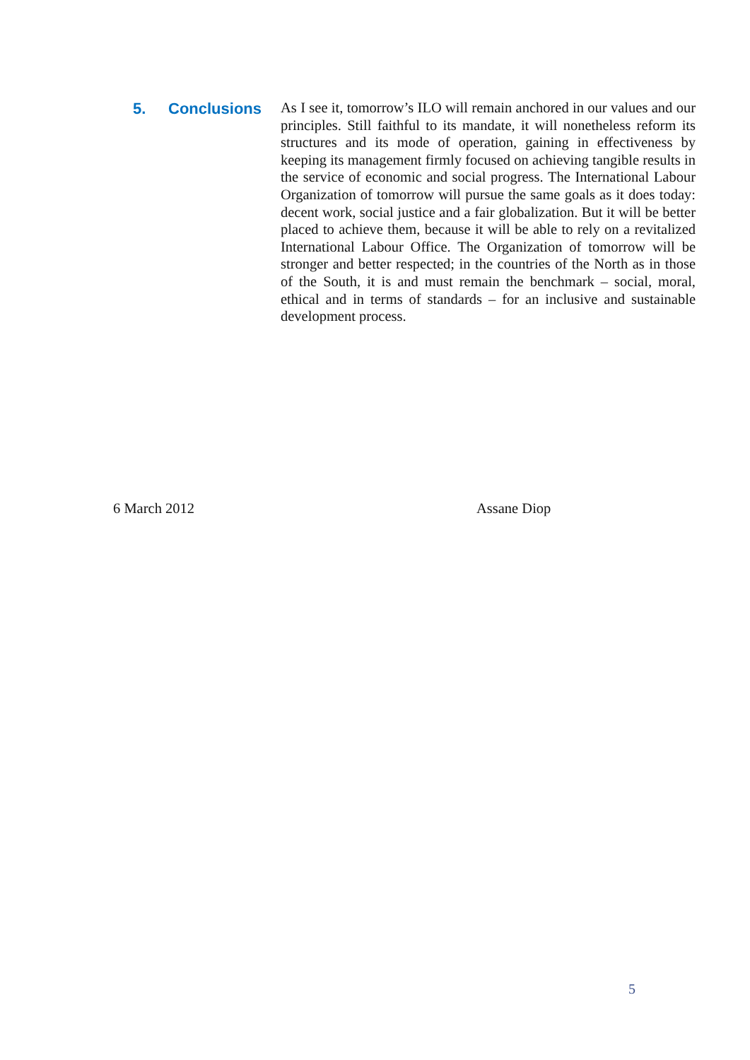5. Conclusions
As I see it, tomorrow’s ILO will remain anchored in our values and our principles. Still faithful to its mandate, it will nonetheless reform its structures and its mode of operation, gaining in effectiveness by keeping its management firmly focused on achieving tangible results in the service of economic and social progress. The International Labour Organization of tomorrow will pursue the same goals as it does today: decent work, social justice and a fair globalization. But it will be better placed to achieve them, because it will be able to rely on a revitalized International Labour Office. The Organization of tomorrow will be stronger and better respected; in the countries of the North as in those of the South, it is and must remain the benchmark – social, moral, ethical and in terms of standards – for an inclusive and sustainable development process.
6 March 2012 Assane Diop
5